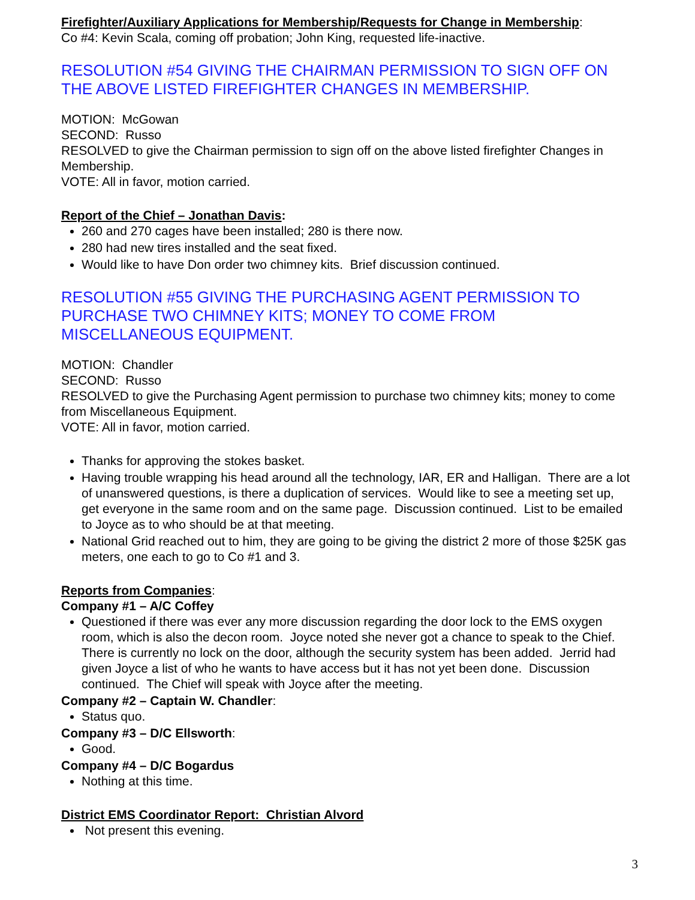Firefighter/Auxiliary Applications for Membership/Requests for Change in Membership:
Co #4: Kevin Scala, coming off probation; John King, requested life-inactive.
RESOLUTION #54 GIVING THE CHAIRMAN PERMISSION TO SIGN OFF ON THE ABOVE LISTED FIREFIGHTER CHANGES IN MEMBERSHIP.
MOTION: McGowan
SECOND: Russo
RESOLVED to give the Chairman permission to sign off on the above listed firefighter Changes in Membership.
VOTE: All in favor, motion carried.
Report of the Chief – Jonathan Davis:
260 and 270 cages have been installed; 280 is there now.
280 had new tires installed and the seat fixed.
Would like to have Don order two chimney kits. Brief discussion continued.
RESOLUTION #55 GIVING THE PURCHASING AGENT PERMISSION TO PURCHASE TWO CHIMNEY KITS; MONEY TO COME FROM MISCELLANEOUS EQUIPMENT.
MOTION: Chandler
SECOND: Russo
RESOLVED to give the Purchasing Agent permission to purchase two chimney kits; money to come from Miscellaneous Equipment.
VOTE: All in favor, motion carried.
Thanks for approving the stokes basket.
Having trouble wrapping his head around all the technology, IAR, ER and Halligan. There are a lot of unanswered questions, is there a duplication of services. Would like to see a meeting set up, get everyone in the same room and on the same page. Discussion continued. List to be emailed to Joyce as to who should be at that meeting.
National Grid reached out to him, they are going to be giving the district 2 more of those $25K gas meters, one each to go to Co #1 and 3.
Reports from Companies:
Company #1 – A/C Coffey
Questioned if there was ever any more discussion regarding the door lock to the EMS oxygen room, which is also the decon room. Joyce noted she never got a chance to speak to the Chief. There is currently no lock on the door, although the security system has been added. Jerrid had given Joyce a list of who he wants to have access but it has not yet been done. Discussion continued. The Chief will speak with Joyce after the meeting.
Company #2 – Captain W. Chandler:
Status quo.
Company #3 – D/C Ellsworth:
Good.
Company #4 – D/C Bogardus
Nothing at this time.
District EMS Coordinator Report: Christian Alvord
Not present this evening.
3